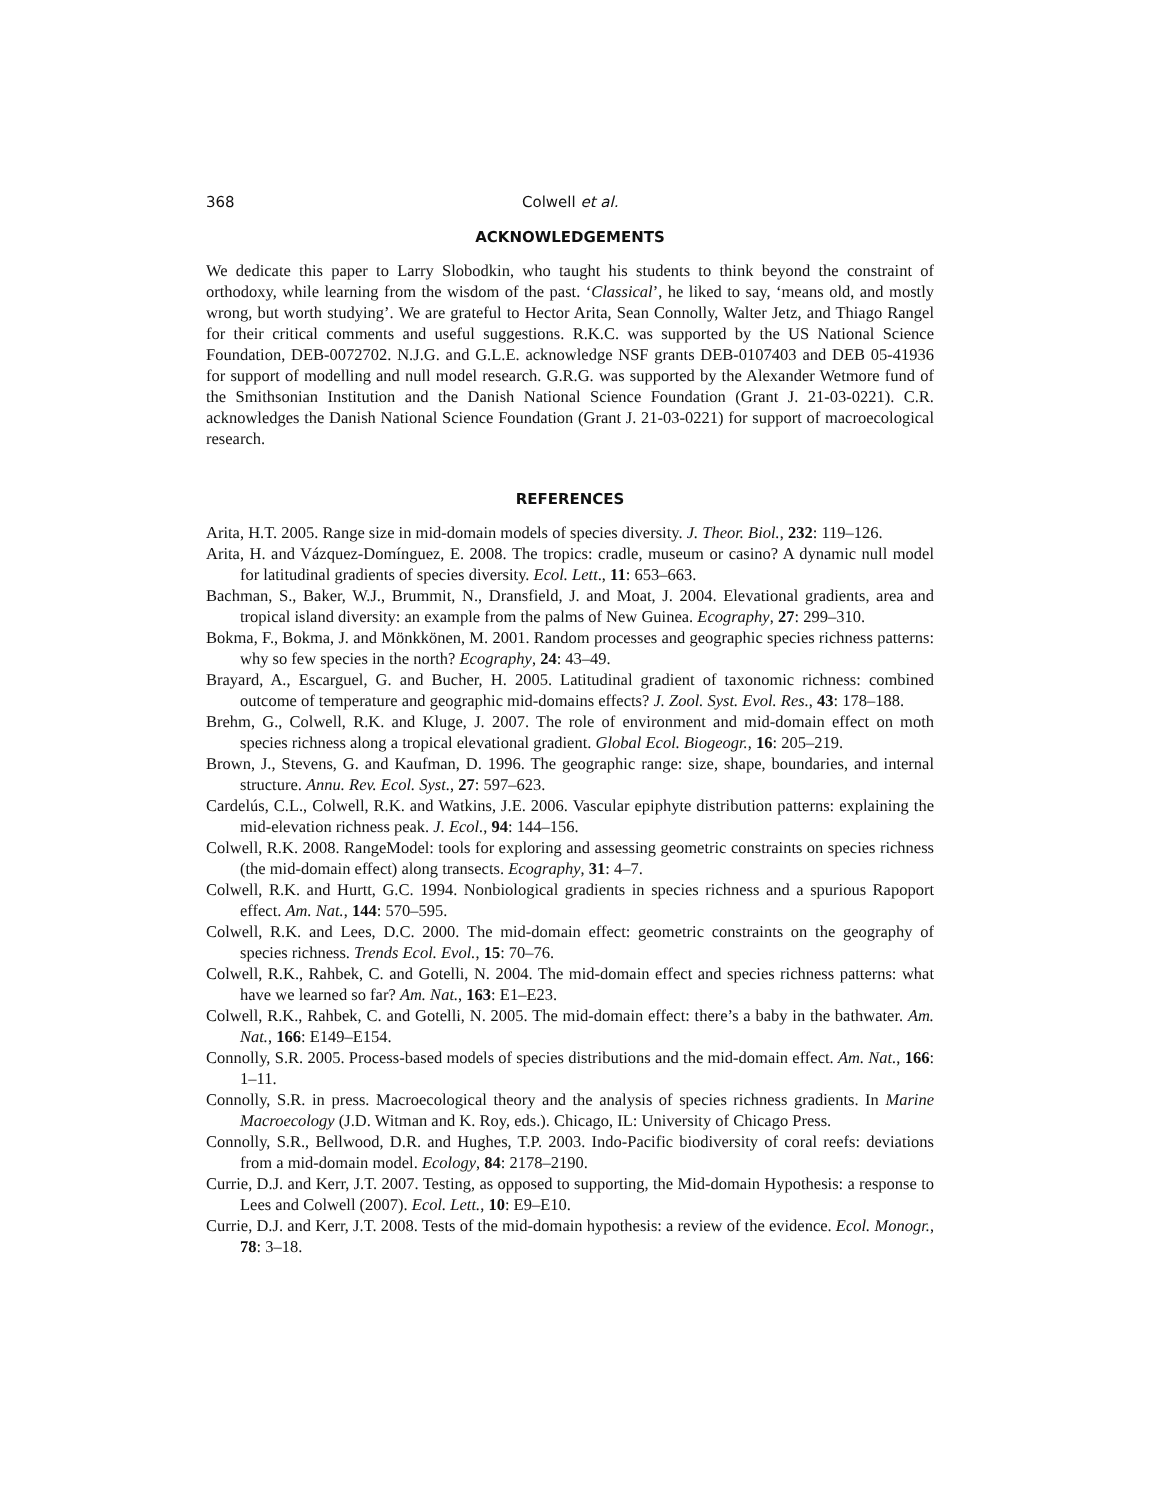368 Colwell et al.
ACKNOWLEDGEMENTS
We dedicate this paper to Larry Slobodkin, who taught his students to think beyond the constraint of orthodoxy, while learning from the wisdom of the past. ‘Classical’, he liked to say, ‘means old, and mostly wrong, but worth studying’. We are grateful to Hector Arita, Sean Connolly, Walter Jetz, and Thiago Rangel for their critical comments and useful suggestions. R.K.C. was supported by the US National Science Foundation, DEB-0072702. N.J.G. and G.L.E. acknowledge NSF grants DEB-0107403 and DEB 05-41936 for support of modelling and null model research. G.R.G. was supported by the Alexander Wetmore fund of the Smithsonian Institution and the Danish National Science Foundation (Grant J. 21-03-0221). C.R. acknowledges the Danish National Science Foundation (Grant J. 21-03-0221) for support of macroecological research.
REFERENCES
Arita, H.T. 2005. Range size in mid-domain models of species diversity. J. Theor. Biol., 232: 119–126.
Arita, H. and Vázquez-Domínguez, E. 2008. The tropics: cradle, museum or casino? A dynamic null model for latitudinal gradients of species diversity. Ecol. Lett., 11: 653–663.
Bachman, S., Baker, W.J., Brummit, N., Dransfield, J. and Moat, J. 2004. Elevational gradients, area and tropical island diversity: an example from the palms of New Guinea. Ecography, 27: 299–310.
Bokma, F., Bokma, J. and Mönkkönen, M. 2001. Random processes and geographic species richness patterns: why so few species in the north? Ecography, 24: 43–49.
Brayard, A., Escarguel, G. and Bucher, H. 2005. Latitudinal gradient of taxonomic richness: combined outcome of temperature and geographic mid-domains effects? J. Zool. Syst. Evol. Res., 43: 178–188.
Brehm, G., Colwell, R.K. and Kluge, J. 2007. The role of environment and mid-domain effect on moth species richness along a tropical elevational gradient. Global Ecol. Biogeogr., 16: 205–219.
Brown, J., Stevens, G. and Kaufman, D. 1996. The geographic range: size, shape, boundaries, and internal structure. Annu. Rev. Ecol. Syst., 27: 597–623.
Cardelús, C.L., Colwell, R.K. and Watkins, J.E. 2006. Vascular epiphyte distribution patterns: explaining the mid-elevation richness peak. J. Ecol., 94: 144–156.
Colwell, R.K. 2008. RangeModel: tools for exploring and assessing geometric constraints on species richness (the mid-domain effect) along transects. Ecography, 31: 4–7.
Colwell, R.K. and Hurtt, G.C. 1994. Nonbiological gradients in species richness and a spurious Rapoport effect. Am. Nat., 144: 570–595.
Colwell, R.K. and Lees, D.C. 2000. The mid-domain effect: geometric constraints on the geography of species richness. Trends Ecol. Evol., 15: 70–76.
Colwell, R.K., Rahbek, C. and Gotelli, N. 2004. The mid-domain effect and species richness patterns: what have we learned so far? Am. Nat., 163: E1–E23.
Colwell, R.K., Rahbek, C. and Gotelli, N. 2005. The mid-domain effect: there’s a baby in the bathwater. Am. Nat., 166: E149–E154.
Connolly, S.R. 2005. Process-based models of species distributions and the mid-domain effect. Am. Nat., 166: 1–11.
Connolly, S.R. in press. Macroecological theory and the analysis of species richness gradients. In Marine Macroecology (J.D. Witman and K. Roy, eds.). Chicago, IL: University of Chicago Press.
Connolly, S.R., Bellwood, D.R. and Hughes, T.P. 2003. Indo-Pacific biodiversity of coral reefs: deviations from a mid-domain model. Ecology, 84: 2178–2190.
Currie, D.J. and Kerr, J.T. 2007. Testing, as opposed to supporting, the Mid-domain Hypothesis: a response to Lees and Colwell (2007). Ecol. Lett., 10: E9–E10.
Currie, D.J. and Kerr, J.T. 2008. Tests of the mid-domain hypothesis: a review of the evidence. Ecol. Monogr., 78: 3–18.